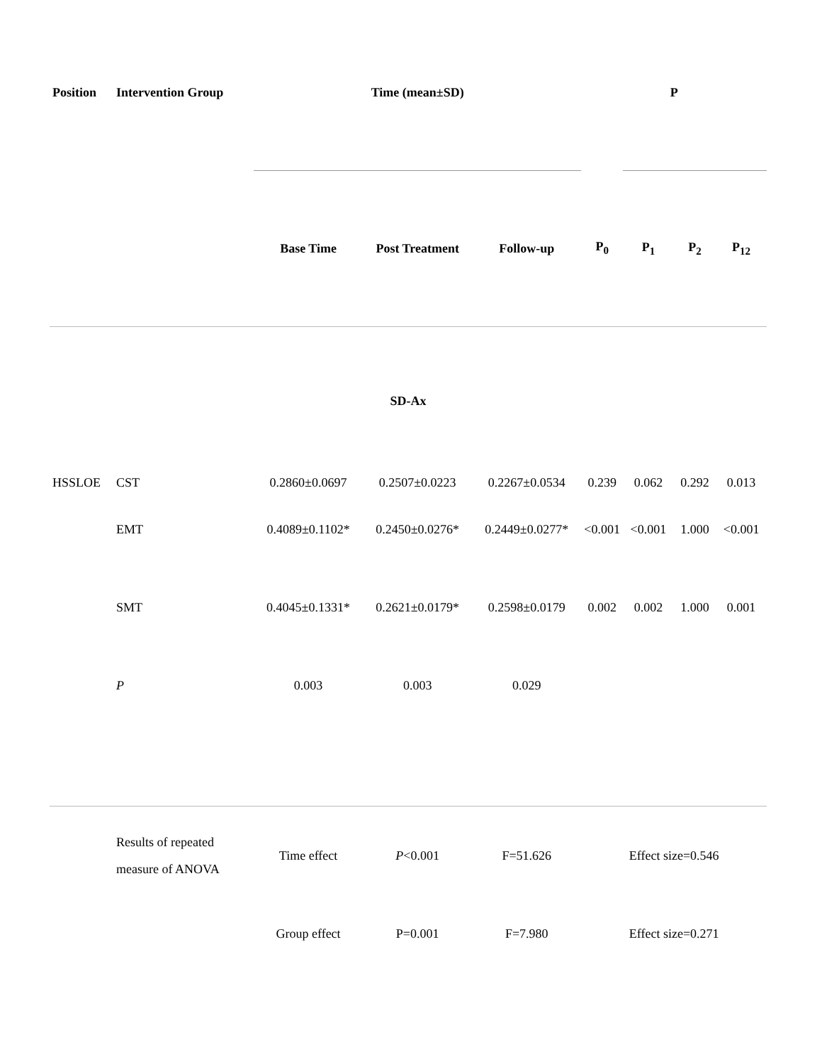| Position | Intervention Group | Time (mean±SD) | | | P | | | |
| --- | --- | --- | --- | --- | --- | --- | --- | --- |
| | | Base Time | Post Treatment | Follow-up | P<sub>0</sub> | P<sub>1</sub> | P<sub>2</sub> | P<sub>12</sub> |
| SD-Ax | | | | | | | | |
| HSSLOE | CST | 0.2860±0.0697 | 0.2507±0.0223 | 0.2267±0.0534 | 0.239 | 0.062 | 0.292 | 0.013 |
| | EMT | 0.4089±0.1102* | 0.2450±0.0276* | 0.2449±0.0277* | <0.001 | <0.001 | 1.000 | <0.001 |
| | SMT | 0.4045±0.1331* | 0.2621±0.0179* | 0.2598±0.0179 | 0.002 | 0.002 | 1.000 | 0.001 |
| | P | 0.003 | 0.003 | 0.029 | | | | |
| | Results of repeated measure of ANOVA | Time effect | P <0.001 | F=51.626 | Effect size=0.546 | | | |
| | | Group effect | P=0.001 | F=7.980 | Effect size=0.271 | | | |